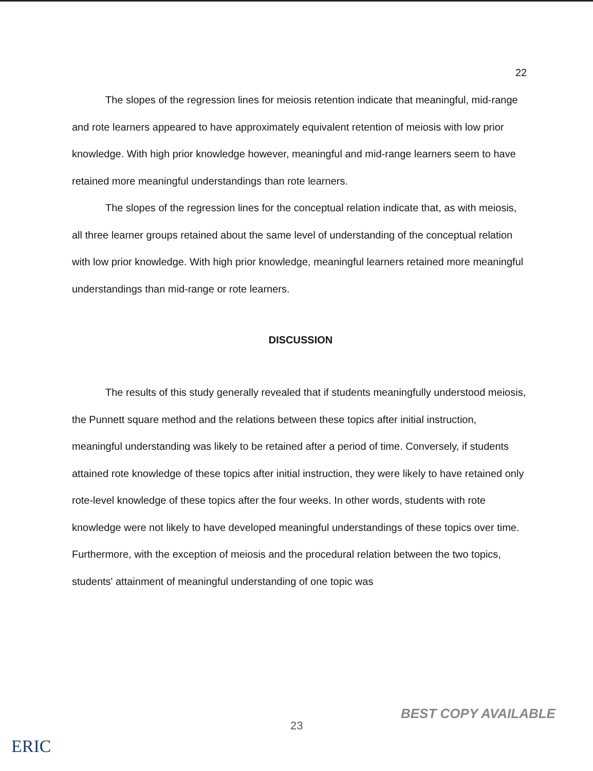22
The slopes of the regression lines for meiosis retention indicate that meaningful, mid-range and rote learners appeared to have approximately equivalent retention of meiosis with low prior knowledge. With high prior knowledge however, meaningful and mid-range learners seem to have retained more meaningful understandings than rote learners.
The slopes of the regression lines for the conceptual relation indicate that, as with meiosis, all three learner groups retained about the same level of understanding of the conceptual relation with low prior knowledge. With high prior knowledge, meaningful learners retained more meaningful understandings than mid-range or rote learners.
DISCUSSION
The results of this study generally revealed that if students meaningfully understood meiosis, the Punnett square method and the relations between these topics after initial instruction, meaningful understanding was likely to be retained after a period of time. Conversely, if students attained rote knowledge of these topics after initial instruction, they were likely to have retained only rote-level knowledge of these topics after the four weeks. In other words, students with rote knowledge were not likely to have developed meaningful understandings of these topics over time. Furthermore, with the exception of meiosis and the procedural relation between the two topics, students' attainment of meaningful understanding of one topic was
BEST COPY AVAILABLE
23
ERIC